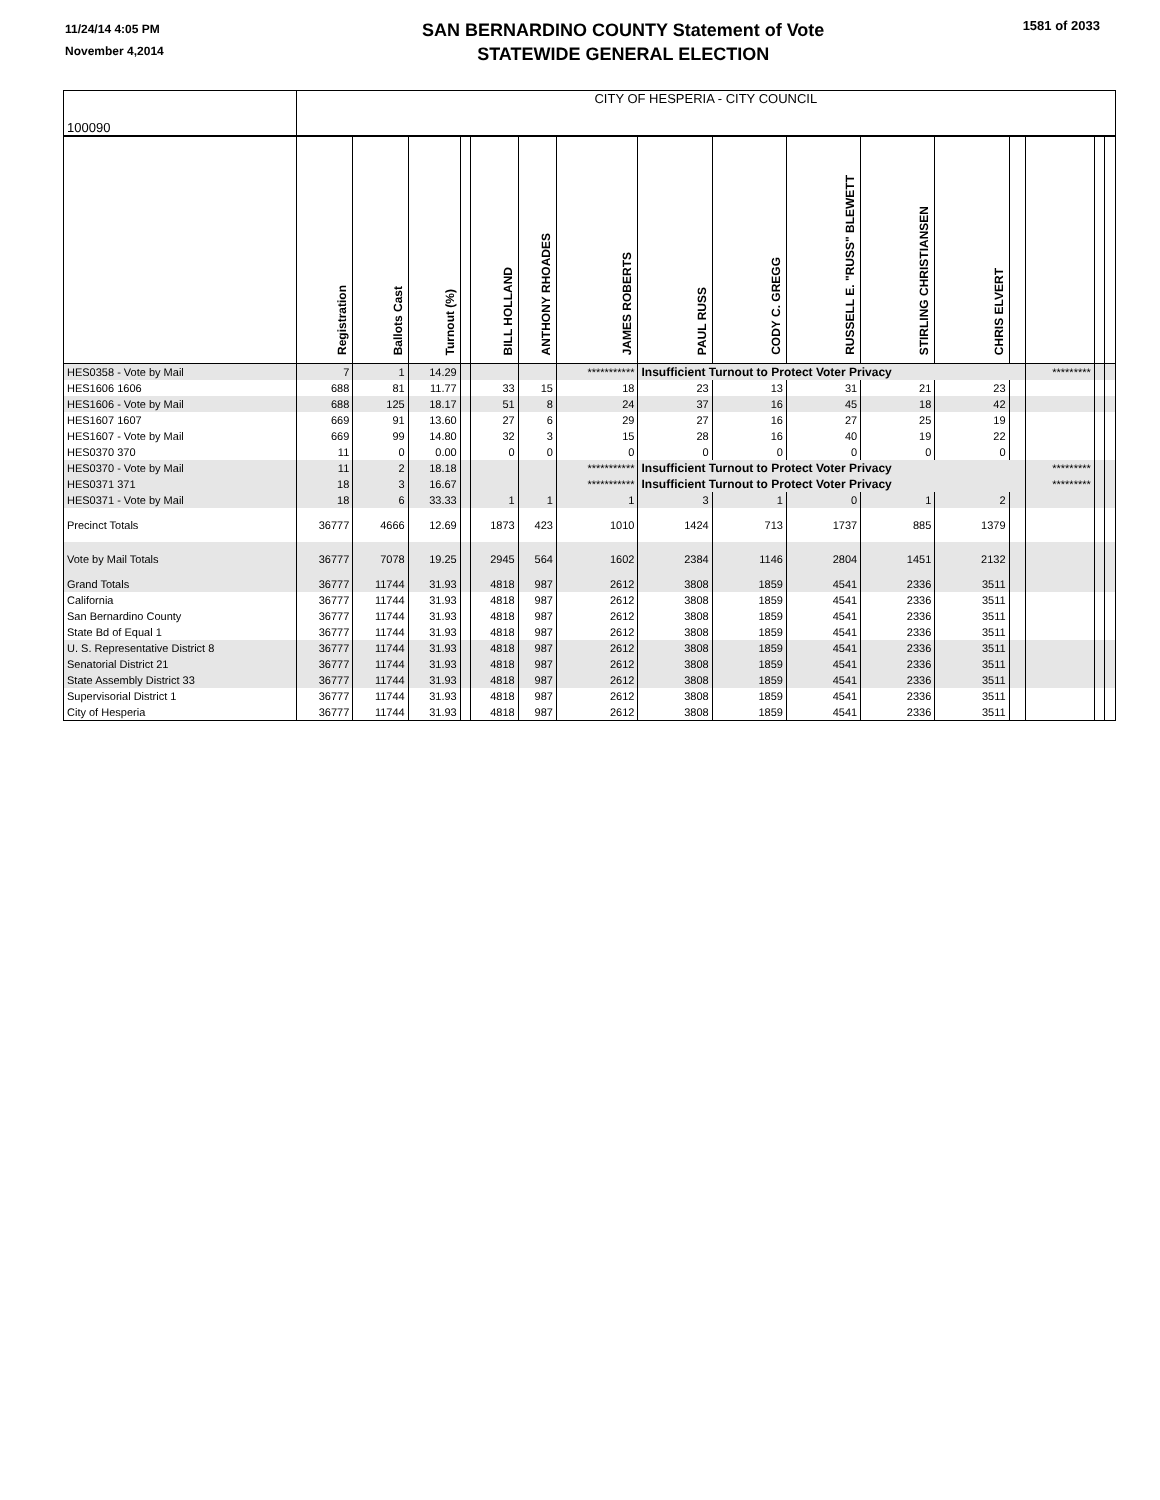11/24/14 4:05 PM
November 4,2014
SAN BERNARDINO COUNTY Statement of Vote
STATEWIDE GENERAL ELECTION
1581 of 2033
| 100090 | CITY OF HESPERIA - CITY COUNCIL | | | | | | | | | | | | | | | |
| | Registration | Ballots Cast | Turnout (%) | | BILL HOLLAND | ANTHONY RHOADES | JAMES ROBERTS | PAUL RUSS | CODY C. GREGG | RUSSELL E. "RUSS" BLEWETT | STIRLING CHRISTIANSEN | CHRIS ELVERT | | | | |
| HES0358 - Vote by Mail | 7 | 1 | 14.29 | | | | *********** | Insufficient Turnout to Protect Voter Privacy | | | | | | ********* | | |
| HES1606 1606 | 688 | 81 | 11.77 | | 33 | 15 | 18 | 23 | 13 | 31 | 21 | 23 | | | | |
| HES1606 - Vote by Mail | 688 | 125 | 18.17 | | 51 | 8 | 24 | 37 | 16 | 45 | 18 | 42 | | | | |
| HES1607 1607 | 669 | 91 | 13.60 | | 27 | 6 | 29 | 27 | 16 | 27 | 25 | 19 | | | | |
| HES1607 - Vote by Mail | 669 | 99 | 14.80 | | 32 | 3 | 15 | 28 | 16 | 40 | 19 | 22 | | | | |
| HES0370 370 | 11 | 0 | 0.00 | | 0 | 0 | 0 | 0 | 0 | 0 | 0 | 0 | | | | |
| HES0370 - Vote by Mail | 11 | 2 | 18.18 | | | | *********** | Insufficient Turnout to Protect Voter Privacy | | | | | | ********* | | |
| HES0371 371 | 18 | 3 | 16.67 | | | | *********** | Insufficient Turnout to Protect Voter Privacy | | | | | | ********* | | |
| HES0371 - Vote by Mail | 18 | 6 | 33.33 | | 1 | 1 | 1 | 3 | 1 | 0 | 1 | 2 | | | | |
| Precinct Totals | 36777 | 4666 | 12.69 | | 1873 | 423 | 1010 | 1424 | 713 | 1737 | 885 | 1379 | | | | |
| Vote by Mail Totals | 36777 | 7078 | 19.25 | | 2945 | 564 | 1602 | 2384 | 1146 | 2804 | 1451 | 2132 | | | | |
| Grand Totals | 36777 | 11744 | 31.93 | | 4818 | 987 | 2612 | 3808 | 1859 | 4541 | 2336 | 3511 | | | | |
| California | 36777 | 11744 | 31.93 | | 4818 | 987 | 2612 | 3808 | 1859 | 4541 | 2336 | 3511 | | | | |
| San Bernardino County | 36777 | 11744 | 31.93 | | 4818 | 987 | 2612 | 3808 | 1859 | 4541 | 2336 | 3511 | | | | |
| State Bd of Equal 1 | 36777 | 11744 | 31.93 | | 4818 | 987 | 2612 | 3808 | 1859 | 4541 | 2336 | 3511 | | | | |
| U. S. Representative District 8 | 36777 | 11744 | 31.93 | | 4818 | 987 | 2612 | 3808 | 1859 | 4541 | 2336 | 3511 | | | | |
| Senatorial District 21 | 36777 | 11744 | 31.93 | | 4818 | 987 | 2612 | 3808 | 1859 | 4541 | 2336 | 3511 | | | | |
| State Assembly District 33 | 36777 | 11744 | 31.93 | | 4818 | 987 | 2612 | 3808 | 1859 | 4541 | 2336 | 3511 | | | | |
| Supervisorial District 1 | 36777 | 11744 | 31.93 | | 4818 | 987 | 2612 | 3808 | 1859 | 4541 | 2336 | 3511 | | | | |
| City of Hesperia | 36777 | 11744 | 31.93 | | 4818 | 987 | 2612 | 3808 | 1859 | 4541 | 2336 | 3511 | | | | |